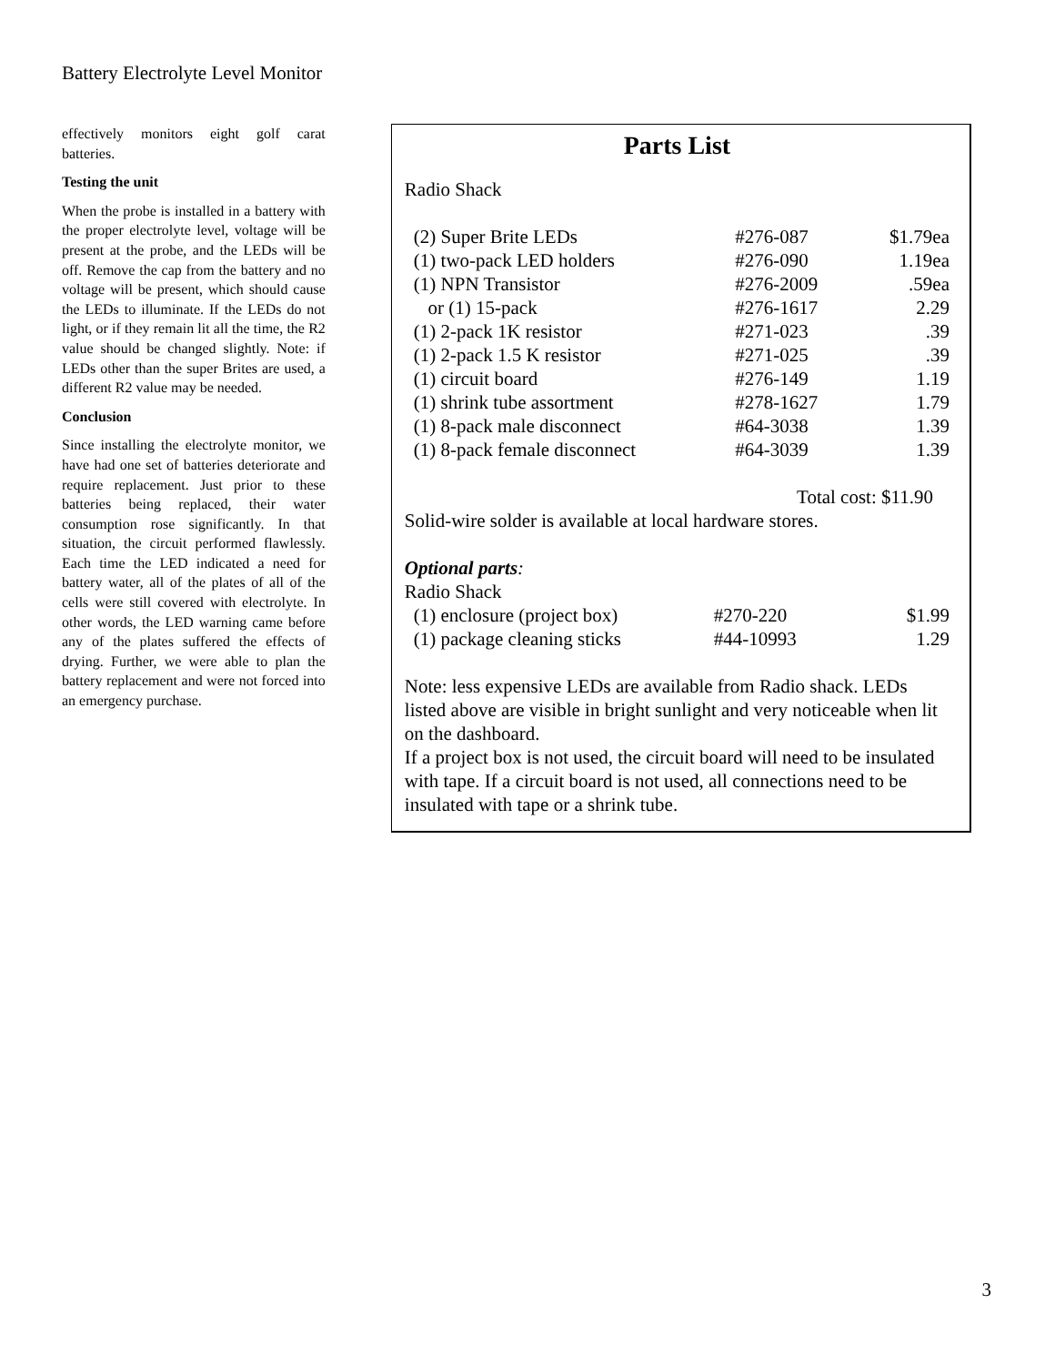Battery Electrolyte Level Monitor
effectively monitors eight golf carat batteries.
Testing the unit
When the probe is installed in a battery with the proper electrolyte level, voltage will be present at the probe, and the LEDs will be off. Remove the cap from the battery and no voltage will be present, which should cause the LEDs to illuminate. If the LEDs do not light, or if they remain lit all the time, the R2 value should be changed slightly. Note: if LEDs other than the super Brites are used, a different R2 value may be needed.
Conclusion
Since installing the electrolyte monitor, we have had one set of batteries deteriorate and require replacement. Just prior to these batteries being replaced, their water consumption rose significantly. In that situation, the circuit performed flawlessly. Each time the LED indicated a need for battery water, all of the plates of all of the cells were still covered with electrolyte. In other words, the LED warning came before any of the plates suffered the effects of drying. Further, we were able to plan the battery replacement and were not forced into an emergency purchase.
Parts List
Radio Shack
| (2) Super Brite LEDs | #276-087 | $1.79ea |
| (1) two-pack LED holders | #276-090 | 1.19ea |
| (1) NPN Transistor | #276-2009 | .59ea |
| or (1) 15-pack | #276-1617 | 2.29 |
| (1) 2-pack 1K resistor | #271-023 | .39 |
| (1) 2-pack 1.5 K resistor | #271-025 | .39 |
| (1) circuit board | #276-149 | 1.19 |
| (1) shrink tube assortment | #278-1627 | 1.79 |
| (1) 8-pack male disconnect | #64-3038 | 1.39 |
| (1) 8-pack female disconnect | #64-3039 | 1.39 |
Total cost: $11.90
Solid-wire solder is available at local hardware stores.
Optional parts:
Radio Shack
| (1) enclosure (project box) | #270-220 | $1.99 |
| (1) package cleaning sticks | #44-10993 | 1.29 |
Note: less expensive LEDs are available from Radio shack. LEDs listed above are visible in bright sunlight and very noticeable when lit on the dashboard.
If a project box is not used, the circuit board will need to be insulated with tape. If a circuit board is not used, all connections need to be insulated with tape or a shrink tube.
3